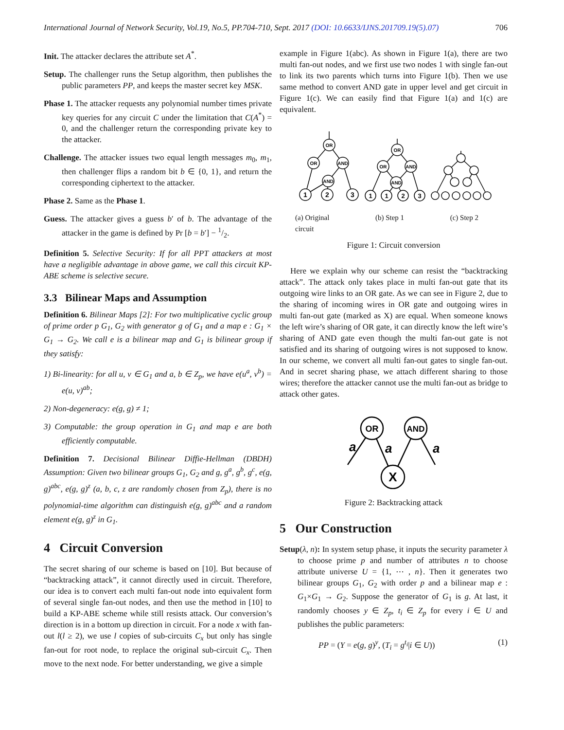International Journal of Network Security, Vol.19, No.5, PP.704-710, Sept. 2017 (DOI: 10.6633/IJNS.201709.19(5).07) 706
Init. The attacker declares the attribute set A<sup>*</sup>.
Setup. The challenger runs the Setup algorithm, then publishes the public parameters PP, and keeps the master secret key MSK.
Phase 1. The attacker requests any polynomial number times private key queries for any circuit C under the limitation that C(A<sup>*</sup>) = 0, and the challenger return the corresponding private key to the attacker.
Challenge. The attacker issues two equal length messages m<sub>0</sub>, m<sub>1</sub>, then challenger flips a random bit b ∈ {0, 1}, and return the corresponding ciphertext to the attacker.
Phase 2. Same as the Phase 1.
Guess. The attacker gives a guess b′ of b. The advantage of the attacker in the game is defined by Pr [b = b′] − 1/2.
Definition 5. Selective Security: If for all PPT attackers at most have a negligible advantage in above game, we call this circuit KP-ABE scheme is selective secure.
3.3 Bilinear Maps and Assumption
Definition 6. Bilinear Maps [2]: For two multiplicative cyclic group of prime order p G<sub>1</sub>, G<sub>2</sub> with generator g of G<sub>1</sub> and a map e : G<sub>1</sub> × G<sub>1</sub> → G<sub>2</sub>. We call e is a bilinear map and G<sub>1</sub> is bilinear group if they satisfy:
1) Bi-linearity: for all u, v ∈ G<sub>1</sub> and a, b ∈ Z<sub>p</sub>, we have e(u<sup>a</sup>, v<sup>b</sup>) = e(u, v)<sup>ab</sup>;
2) Non-degeneracy: e(g, g) ≠ 1;
3) Computable: the group operation in G<sub>1</sub> and map e are both efficiently computable.
Definition 7. Decisional Bilinear Diffie-Hellman (DBDH) Assumption: Given two bilinear groups G<sub>1</sub>, G<sub>2</sub> and g, g<sup>a</sup>, g<sup>b</sup>, g<sup>c</sup>, e(g, g)<sup>abc</sup>, e(g, g)<sup>z</sup> (a, b, c, z are randomly chosen from Z<sub>p</sub>), there is no polynomial-time algorithm can distinguish e(g, g)<sup>abc</sup> and a random element e(g, g)<sup>z</sup> in G<sub>1</sub>.
4 Circuit Conversion
The secret sharing of our scheme is based on [10]. But because of “backtracking attack”, it cannot directly used in circuit. Therefore, our idea is to convert each multi fan-out node into equivalent form of several single fan-out nodes, and then use the method in [10] to build a KP-ABE scheme while still resists attack. Our conversion’s direction is in a bottom up direction in circuit. For a node x with fan-out l(l ≥ 2), we use l copies of sub-circuits C<sub>x</sub> but only has single fan-out for root node, to replace the original sub-circuit C<sub>x</sub>. Then move to the next node. For better understanding, we give a simple
example in Figure 1(abc). As shown in Figure 1(a), there are two multi fan-out nodes, and we first use two nodes 1 with single fan-out to link its two parents which turns into Figure 1(b). Then we use same method to convert AND gate in upper level and get circuit in Figure 1(c). We can easily find that Figure 1(a) and 1(c) are equivalent.
OR
OR
AND
AND
1
2
3
OR
OR
AND
AND
1
1
2
3
(a) Original
circuit (b) Step 1 (c) Step 2
Figure 1: Circuit conversion
Here we explain why our scheme can resist the “backtracking attack”. The attack only takes place in multi fan-out gate that its outgoing wire links to an OR gate. As we can see in Figure 2, due to the sharing of incoming wires in OR gate and outgoing wires in multi fan-out gate (marked as X) are equal. When someone knows the left wire’s sharing of OR gate, it can directly know the left wire’s sharing of AND gate even though the multi fan-out gate is not satisfied and its sharing of outgoing wires is not supposed to know. In our scheme, we convert all multi fan-out gates to single fan-out. And in secret sharing phase, we attach different sharing to those wires; therefore the attacker cannot use the multi fan-out as bridge to attack other gates.
OR
AND
X
a
a
a
Figure 2: Backtracking attack
5 Our Construction
Setup(λ, n): In system setup phase, it inputs the security parameter λ to choose prime p and number of attributes n to choose attribute universe U = {1, ⋯ , n}. Then it generates two bilinear groups G<sub>1</sub>, G<sub>2</sub> with order p and a bilinear map e : G<sub>1</sub>×G<sub>1</sub> → G<sub>2</sub>. Suppose the generator of G<sub>1</sub> is g. At last, it randomly chooses y ∈ Z<sub>p</sub>, t<sub>i</sub> ∈ Z<sub>p</sub> for every i ∈ U and publishes the public parameters:
PP = (Y = e(g, g)<sup>y</sup>, (T<sub>i</sub> = g<sup>t<sub>i</sub></sup>|i ∈ U)) (1)